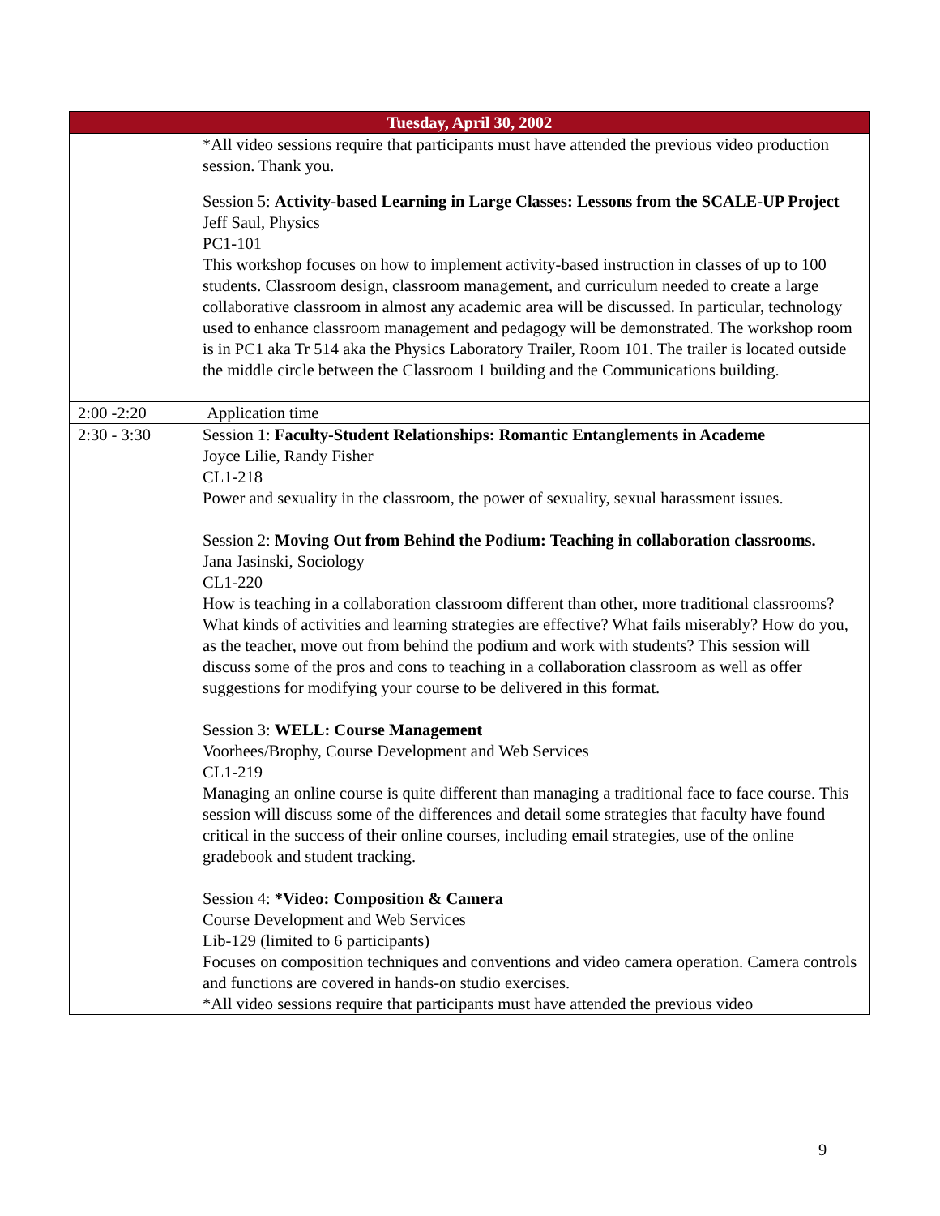| Tuesday, April 30, 2002 | |
| --- | --- |
| | *All video sessions require that participants must have attended the previous video production session. Thank you. Session 5: Activity-based Learning in Large Classes: Lessons from the SCALE-UP Project Jeff Saul, Physics PC1-101 This workshop focuses on how to implement activity-based instruction in classes of up to 100 students. Classroom design, classroom management, and curriculum needed to create a large collaborative classroom in almost any academic area will be discussed. In particular, technology used to enhance classroom management and pedagogy will be demonstrated. The workshop room is in PC1 aka Tr 514 aka the Physics Laboratory Trailer, Room 101. The trailer is located outside the middle circle between the Classroom 1 building and the Communications building. |
| 2:00 -2:20 | Application time |
| 2:30 - 3:30 | Session 1: Faculty-Student Relationships: Romantic Entanglements in Academe Joyce Lilie, Randy Fisher CL1-218 Power and sexuality in the classroom, the power of sexuality, sexual harassment issues. Session 2: Moving Out from Behind the Podium: Teaching in collaboration classrooms. Jana Jasinski, Sociology CL1-220 How is teaching in a collaboration classroom different than other, more traditional classrooms? What kinds of activities and learning strategies are effective? What fails miserably? How do you, as the teacher, move out from behind the podium and work with students? This session will discuss some of the pros and cons to teaching in a collaboration classroom as well as offer suggestions for modifying your course to be delivered in this format. Session 3: WELL: Course Management Voorhees/Brophy, Course Development and Web Services CL1-219 Managing an online course is quite different than managing a traditional face to face course. This session will discuss some of the differences and detail some strategies that faculty have found critical in the success of their online courses, including email strategies, use of the online gradebook and student tracking. Session 4: *Video: Composition & Camera Course Development and Web Services Lib-129 (limited to 6 participants) Focuses on composition techniques and conventions and video camera operation. Camera controls and functions are covered in hands-on studio exercises. *All video sessions require that participants must have attended the previous video |
9